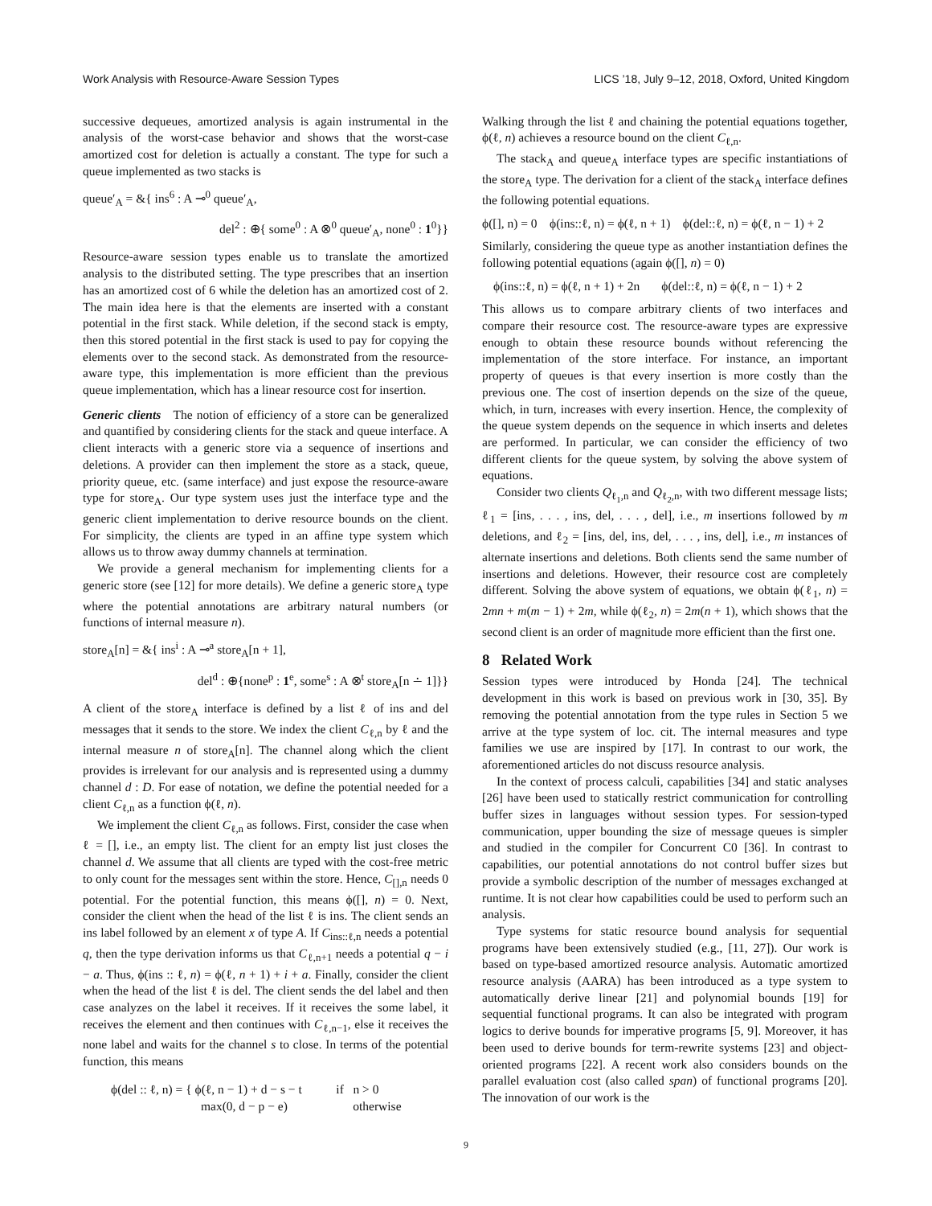Work Analysis with Resource-Aware Session Types LICS ’18, July 9–12, 2018, Oxford, United Kingdom
successive dequeues, amortized analysis is again instrumental in the analysis of the worst-case behavior and shows that the worst-case amortized cost for deletion is actually a constant. The type for such a queue implemented as two stacks is
queue′<sub>A</sub> = &{ ins<sup>6</sup> : A ⊸<sup>0</sup> queue′<sub>A</sub>,
del<sup>2</sup> : ⊕{ some<sup>0</sup> : A ⊗<sup>0</sup> queue′<sub>A</sub>, none<sup>0</sup> : 1<sup>0</sup>}}
Resource-aware session types enable us to translate the amortized analysis to the distributed setting. The type prescribes that an insertion has an amortized cost of 6 while the deletion has an amortized cost of 2. The main idea here is that the elements are inserted with a constant potential in the first stack. While deletion, if the second stack is empty, then this stored potential in the first stack is used to pay for copying the elements over to the second stack. As demonstrated from the resource-aware type, this implementation is more efficient than the previous queue implementation, which has a linear resource cost for insertion.
Generic clients The notion of efficiency of a store can be generalized and quantified by considering clients for the stack and queue interface. A client interacts with a generic store via a sequence of insertions and deletions. A provider can then implement the store as a stack, queue, priority queue, etc. (same interface) and just expose the resource-aware type for store<sub>A</sub>. Our type system uses just the interface type and the generic client implementation to derive resource bounds on the client. For simplicity, the clients are typed in an affine type system which allows us to throw away dummy channels at termination.
We provide a general mechanism for implementing clients for a generic store (see [12] for more details). We define a generic store<sub>A</sub> type where the potential annotations are arbitrary natural numbers (or functions of internal measure n).
store<sub>A</sub>[n] = &{ ins<sup>i</sup> : A ⊸<sup>a</sup> store<sub>A</sub>[n + 1],
del<sup>d</sup> : ⊕{none<sup>p</sup> : 1<sup>e</sup>, some<sup>s</sup> : A ⊗<sup>t</sup> store<sub>A</sub>[n ∸ 1]}}
A client of the store<sub>A</sub> interface is defined by a list ℓ of ins and del messages that it sends to the store. We index the client C<sub>ℓ,n</sub> by ℓ and the internal measure n of store<sub>A</sub>[n]. The channel along which the client provides is irrelevant for our analysis and is represented using a dummy channel d : D. For ease of notation, we define the potential needed for a client C<sub>ℓ,n</sub> as a function ϕ(ℓ, n).
We implement the client C<sub>ℓ,n</sub> as follows. First, consider the case when ℓ = [], i.e., an empty list. The client for an empty list just closes the channel d. We assume that all clients are typed with the cost-free metric to only count for the messages sent within the store. Hence, C<sub>[],n</sub> needs 0 potential. For the potential function, this means ϕ([], n) = 0. Next, consider the client when the head of the list ℓ is ins. The client sends an ins label followed by an element x of type A. If C<sub>ins::ℓ,n</sub> needs a potential q, then the type derivation informs us that C<sub>ℓ,n+1</sub> needs a potential q − i − a. Thus, ϕ(ins :: ℓ, n) = ϕ(ℓ, n + 1) + i + a. Finally, consider the client when the head of the list ℓ is del. The client sends the del label and then case analyzes on the label it receives. If it receives the some label, it receives the element and then continues with C<sub>ℓ,n−1</sub>, else it receives the none label and waits for the channel s to close. In terms of the potential function, this means
ϕ(del :: ℓ, n) = { ϕ(ℓ, n − 1) + d − s − t if n > 0
max(0, d − p − e) otherwise
Walking through the list ℓ and chaining the potential equations together, ϕ(ℓ, n) achieves a resource bound on the client C<sub>ℓ,n</sub>.
The stack<sub>A</sub> and queue<sub>A</sub> interface types are specific instantiations of the store<sub>A</sub> type. The derivation for a client of the stack<sub>A</sub> interface defines the following potential equations.
ϕ([], n) = 0 ϕ(ins::ℓ, n) = ϕ(ℓ, n + 1) ϕ(del::ℓ, n) = ϕ(ℓ, n − 1) + 2
Similarly, considering the queue type as another instantiation defines the following potential equations (again ϕ([], n) = 0)
ϕ(ins::ℓ, n) = ϕ(ℓ, n + 1) + 2n ϕ(del::ℓ, n) = ϕ(ℓ, n − 1) + 2
This allows us to compare arbitrary clients of two interfaces and compare their resource cost. The resource-aware types are expressive enough to obtain these resource bounds without referencing the implementation of the store interface. For instance, an important property of queues is that every insertion is more costly than the previous one. The cost of insertion depends on the size of the queue, which, in turn, increases with every insertion. Hence, the complexity of the queue system depends on the sequence in which inserts and deletes are performed. In particular, we can consider the efficiency of two different clients for the queue system, by solving the above system of equations.
Consider two clients Q<sub>ℓ<sub>1</sub>,n</sub> and Q<sub>ℓ<sub>2</sub>,n</sub>, with two different message lists; ℓ<sub>1</sub> = [ins, . . . , ins, del, . . . , del], i.e., m insertions followed by m deletions, and ℓ<sub>2</sub> = [ins, del, ins, del, . . . , ins, del], i.e., m instances of alternate insertions and deletions. Both clients send the same number of insertions and deletions. However, their resource cost are completely different. Solving the above system of equations, we obtain ϕ(ℓ<sub>1</sub>, n) = 2mn + m(m − 1) + 2m, while ϕ(ℓ<sub>2</sub>, n) = 2m(n + 1), which shows that the second client is an order of magnitude more efficient than the first one.
8 Related Work
Session types were introduced by Honda [24]. The technical development in this work is based on previous work in [30, 35]. By removing the potential annotation from the type rules in Section 5 we arrive at the type system of loc. cit. The internal measures and type families we use are inspired by [17]. In contrast to our work, the aforementioned articles do not discuss resource analysis.
In the context of process calculi, capabilities [34] and static analyses [26] have been used to statically restrict communication for controlling buffer sizes in languages without session types. For session-typed communication, upper bounding the size of message queues is simpler and studied in the compiler for Concurrent C0 [36]. In contrast to capabilities, our potential annotations do not control buffer sizes but provide a symbolic description of the number of messages exchanged at runtime. It is not clear how capabilities could be used to perform such an analysis.
Type systems for static resource bound analysis for sequential programs have been extensively studied (e.g., [11, 27]). Our work is based on type-based amortized resource analysis. Automatic amortized resource analysis (AARA) has been introduced as a type system to automatically derive linear [21] and polynomial bounds [19] for sequential functional programs. It can also be integrated with program logics to derive bounds for imperative programs [5, 9]. Moreover, it has been used to derive bounds for term-rewrite systems [23] and object-oriented programs [22]. A recent work also considers bounds on the parallel evaluation cost (also called span) of functional programs [20]. The innovation of our work is the
9